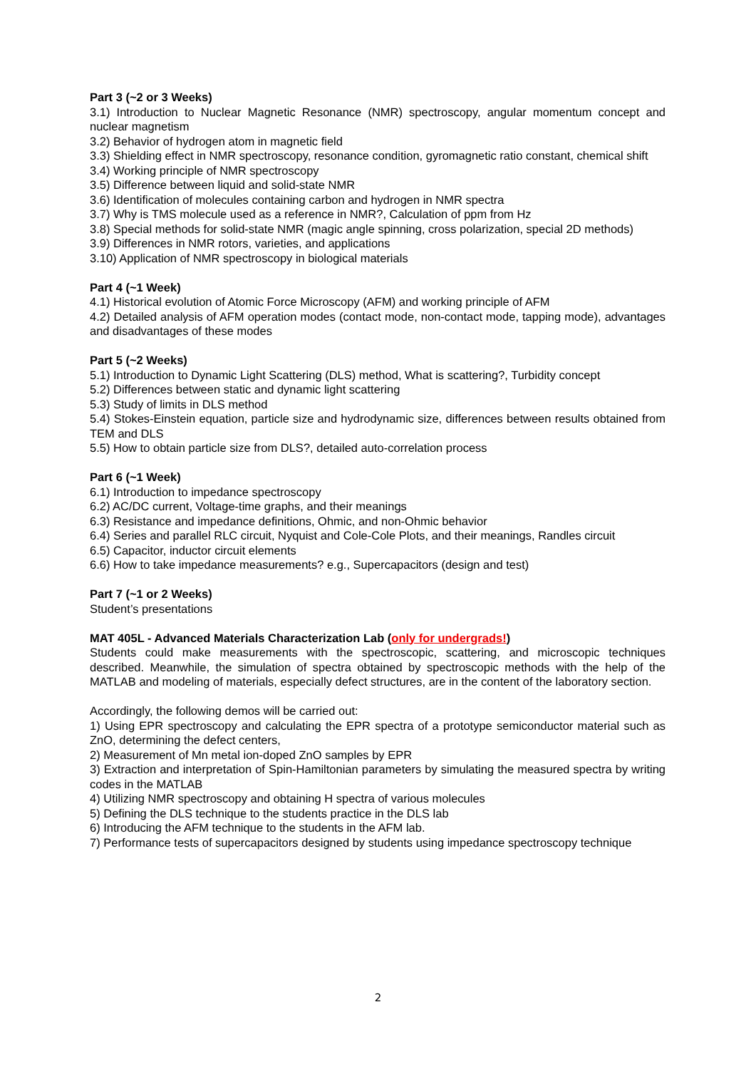Part 3 (~2 or 3 Weeks)
3.1) Introduction to Nuclear Magnetic Resonance (NMR) spectroscopy, angular momentum concept and nuclear magnetism
3.2) Behavior of hydrogen atom in magnetic field
3.3) Shielding effect in NMR spectroscopy, resonance condition, gyromagnetic ratio constant, chemical shift
3.4) Working principle of NMR spectroscopy
3.5) Difference between liquid and solid-state NMR
3.6) Identification of molecules containing carbon and hydrogen in NMR spectra
3.7) Why is TMS molecule used as a reference in NMR?, Calculation of ppm from Hz
3.8) Special methods for solid-state NMR (magic angle spinning, cross polarization, special 2D methods)
3.9) Differences in NMR rotors, varieties, and applications
3.10) Application of NMR spectroscopy in biological materials
Part 4 (~1 Week)
4.1) Historical evolution of Atomic Force Microscopy (AFM) and working principle of AFM
4.2) Detailed analysis of AFM operation modes (contact mode, non-contact mode, tapping mode), advantages and disadvantages of these modes
Part 5 (~2 Weeks)
5.1) Introduction to Dynamic Light Scattering (DLS) method, What is scattering?, Turbidity concept
5.2) Differences between static and dynamic light scattering
5.3) Study of limits in DLS method
5.4) Stokes-Einstein equation, particle size and hydrodynamic size, differences between results obtained from TEM and DLS
5.5) How to obtain particle size from DLS?, detailed auto-correlation process
Part 6 (~1 Week)
6.1) Introduction to impedance spectroscopy
6.2) AC/DC current, Voltage-time graphs, and their meanings
6.3) Resistance and impedance definitions, Ohmic, and non-Ohmic behavior
6.4) Series and parallel RLC circuit, Nyquist and Cole-Cole Plots, and their meanings, Randles circuit
6.5) Capacitor, inductor circuit elements
6.6) How to take impedance measurements? e.g., Supercapacitors (design and test)
Part 7 (~1 or 2 Weeks)
Student’s presentations
MAT 405L - Advanced Materials Characterization Lab (only for undergrads!)
Students could make measurements with the spectroscopic, scattering, and microscopic techniques described. Meanwhile, the simulation of spectra obtained by spectroscopic methods with the help of the MATLAB and modeling of materials, especially defect structures, are in the content of the laboratory section.
Accordingly, the following demos will be carried out:
1) Using EPR spectroscopy and calculating the EPR spectra of a prototype semiconductor material such as ZnO, determining the defect centers,
2) Measurement of Mn metal ion-doped ZnO samples by EPR
3) Extraction and interpretation of Spin-Hamiltonian parameters by simulating the measured spectra by writing codes in the MATLAB
4) Utilizing NMR spectroscopy and obtaining H spectra of various molecules
5) Defining the DLS technique to the students practice in the DLS lab
6) Introducing the AFM technique to the students in the AFM lab.
7) Performance tests of supercapacitors designed by students using impedance spectroscopy technique
2